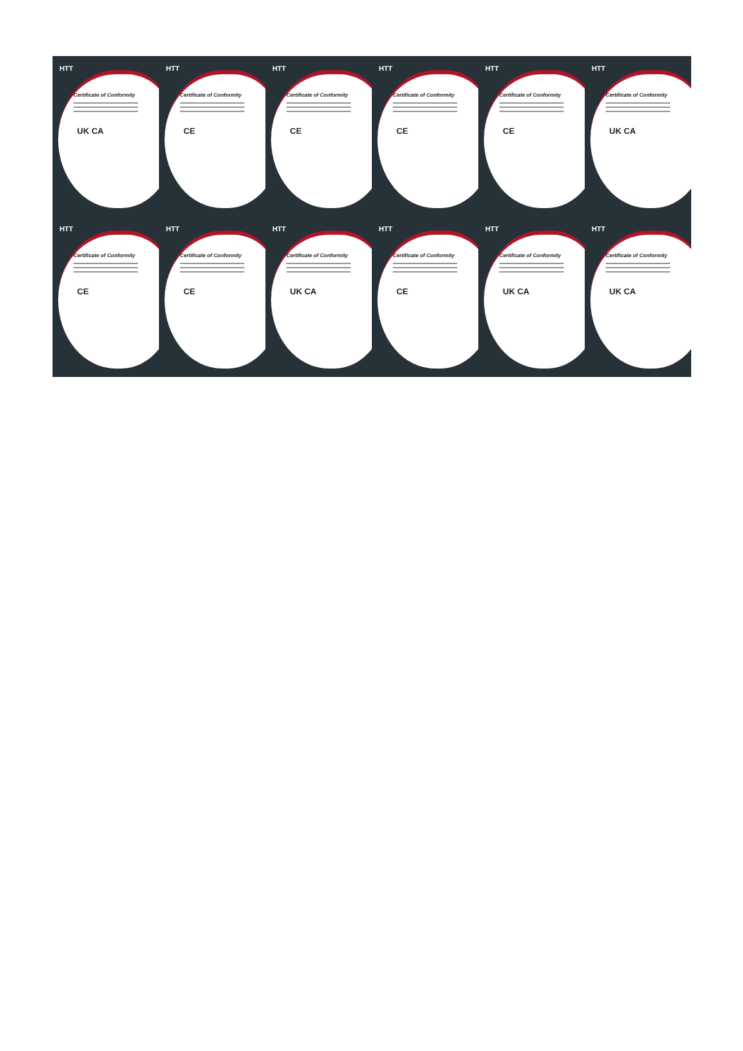HTT
Certificate of Conformity
UK CA
HTT
Certificate of Conformity
CE
HTT
Certificate of Conformity
CE
HTT
Certificate of Conformity
CE
HTT
Certificate of Conformity
CE
HTT
Certificate of Conformity
UK CA
HTT
Certificate of Conformity
CE
HTT
Certificate of Conformity
CE
HTT
Certificate of Conformity
UK CA
HTT
Certificate of Conformity
CE
HTT
Certificate of Conformity
UK CA
HTT
Certificate of Conformity
UK CA